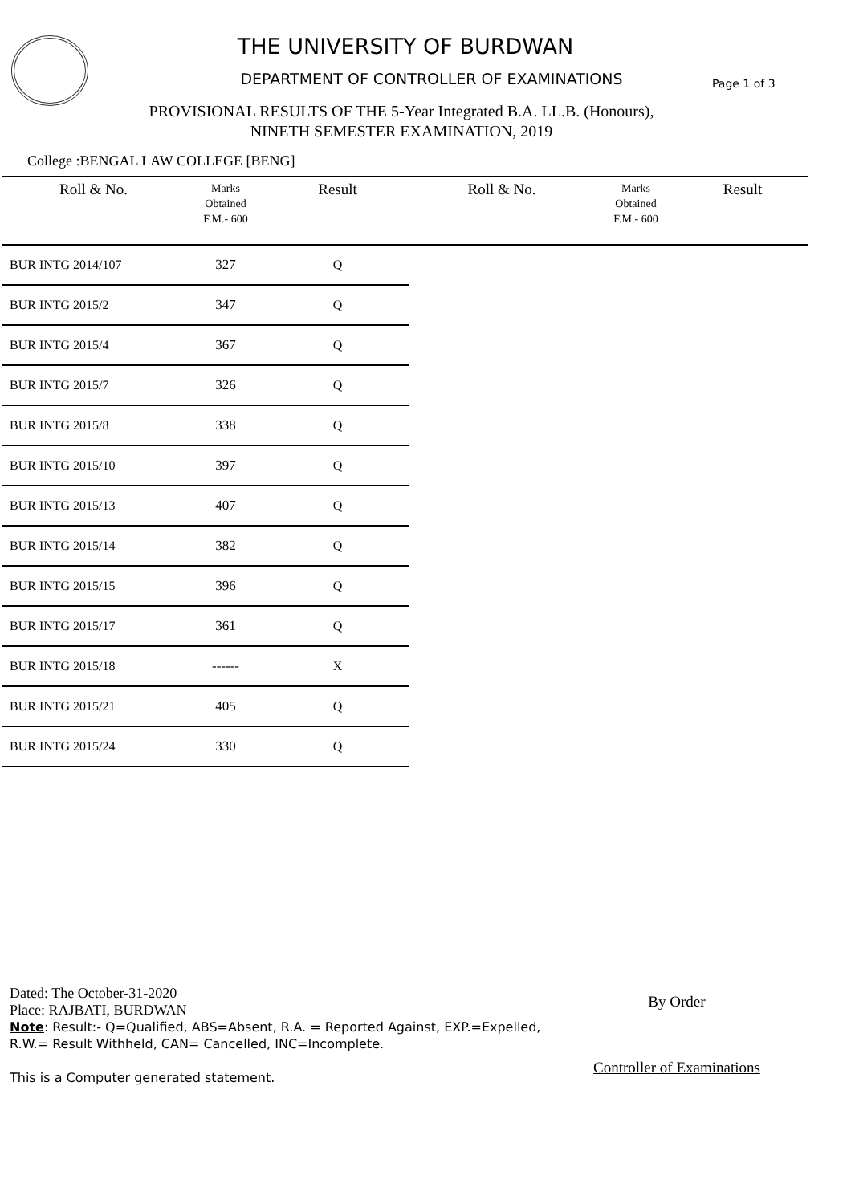THE UNIVERSITY OF BURDWAN
DEPARTMENT OF CONTROLLER OF EXAMINATIONS Page 1 of 3
PROVISIONAL RESULTS OF THE 5-Year Integrated B.A. LL.B. (Honours),
NINETH SEMESTER EXAMINATION, 2019
College :BENGAL LAW COLLEGE [BENG]
| Roll & No. | Marks Obtained F.M.- 600 | Result | Roll & No. | Marks Obtained F.M.- 600 | Result |
| --- | --- | --- | --- | --- | --- |
| BUR INTG 2014/107 | 327 | Q | | | |
| BUR INTG 2015/2 | 347 | Q | | | |
| BUR INTG 2015/4 | 367 | Q | | | |
| BUR INTG 2015/7 | 326 | Q | | | |
| BUR INTG 2015/8 | 338 | Q | | | |
| BUR INTG 2015/10 | 397 | Q | | | |
| BUR INTG 2015/13 | 407 | Q | | | |
| BUR INTG 2015/14 | 382 | Q | | | |
| BUR INTG 2015/15 | 396 | Q | | | |
| BUR INTG 2015/17 | 361 | Q | | | |
| BUR INTG 2015/18 | ------ | X | | | |
| BUR INTG 2015/21 | 405 | Q | | | |
| BUR INTG 2015/24 | 330 | Q | | | |
Dated: The October-31-2020
Place: RAJBATI, BURDWAN
Note: Result:- Q=Qualified, ABS=Absent, R.A. = Reported Against, EXP.=Expelled,
R.W.= Result Withheld, CAN= Cancelled, INC=Incomplete.
This is a Computer generated statement.
By Order
Controller of Examinations